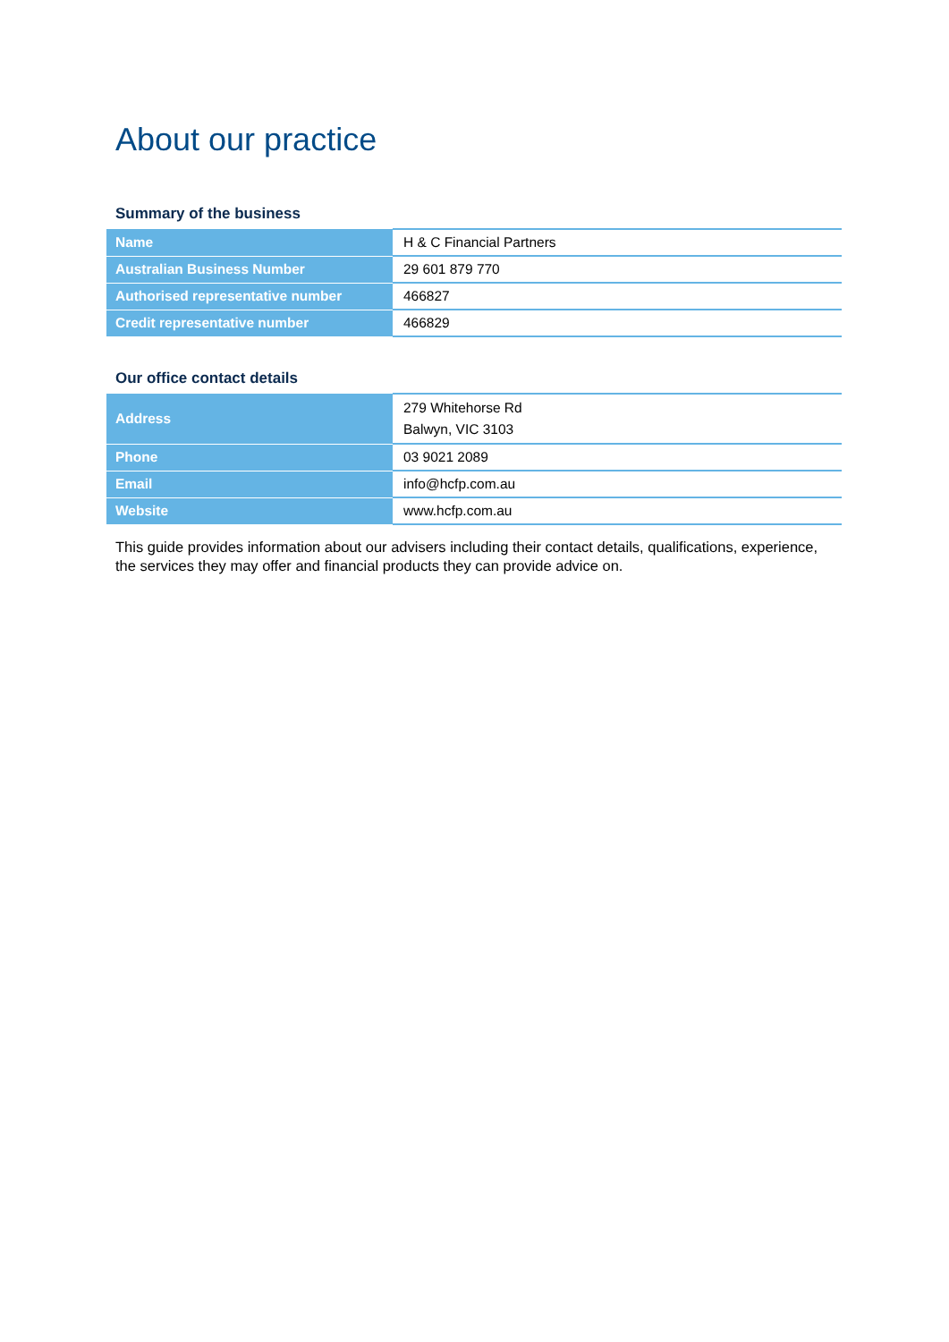About our practice
Summary of the business
| Name | H & C Financial Partners |
| Australian Business Number | 29 601 879 770 |
| Authorised representative number | 466827 |
| Credit representative number | 466829 |
Our office contact details
| Address | 279 Whitehorse Rd Balwyn, VIC 3103 |
| Phone | 03 9021 2089 |
| Email | info@hcfp.com.au |
| Website | www.hcfp.com.au |
This guide provides information about our advisers including their contact details, qualifications, experience, the services they may offer and financial products they can provide advice on.